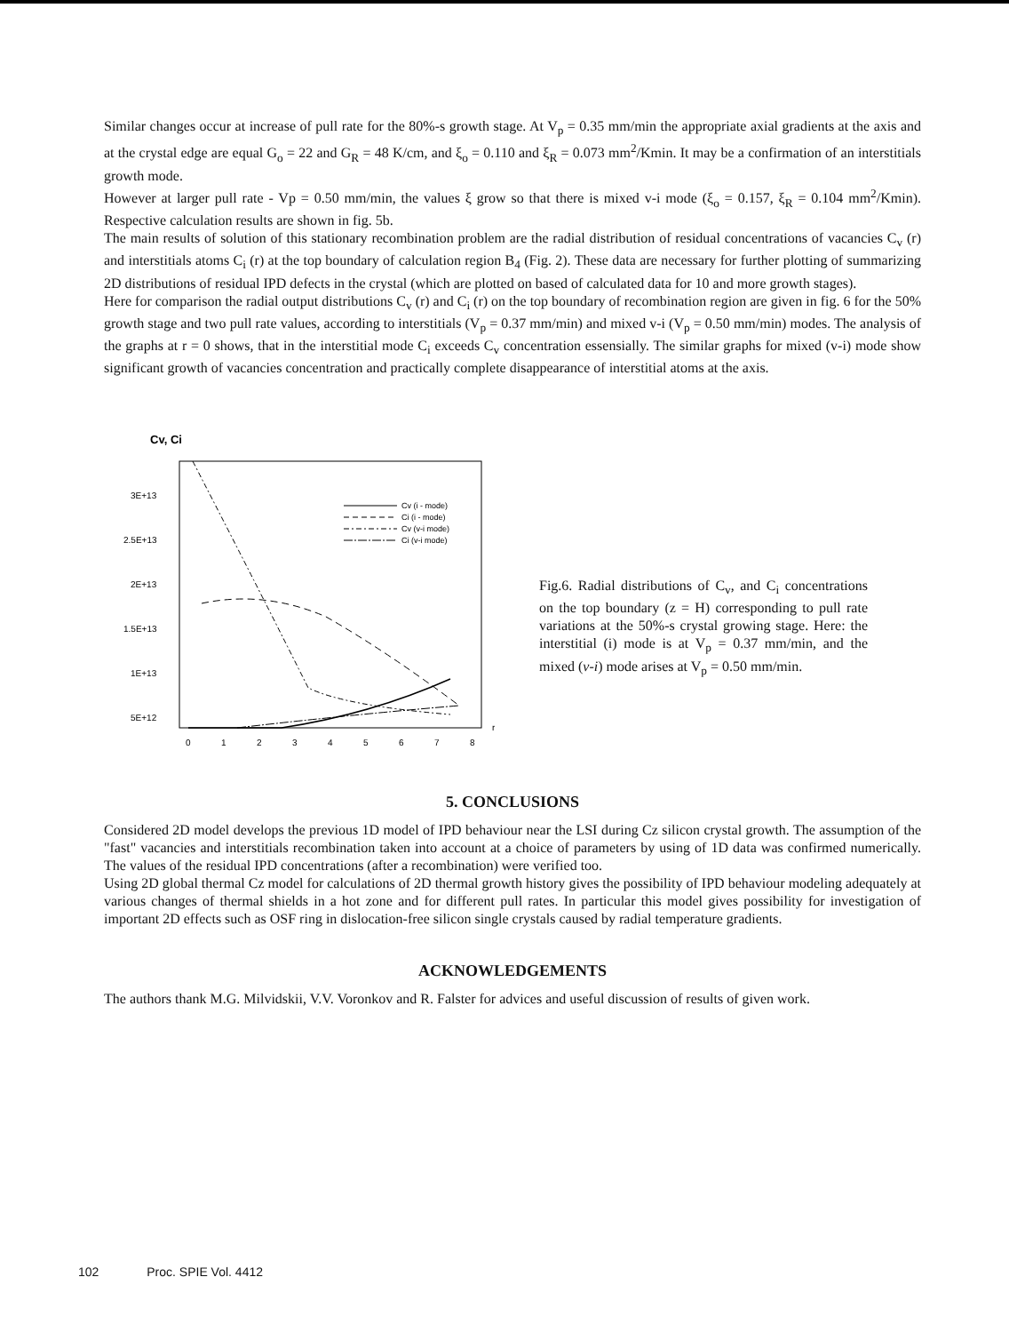Similar changes occur at increase of pull rate for the 80%-s growth stage. At V<sub>p</sub> = 0.35 mm/min the appropriate axial gradients at the axis and at the crystal edge are equal G<sub>o</sub> = 22 and G<sub>R</sub> = 48 K/cm, and ξ<sub>o</sub> = 0.110 and ξ<sub>R</sub> = 0.073 mm<sup>2</sup>/Kmin. It may be a confirmation of an interstitials growth mode.
However at larger pull rate - Vp = 0.50 mm/min, the values ξ grow so that there is mixed v-i mode (ξ<sub>o</sub> = 0.157, ξ<sub>R</sub> = 0.104 mm<sup>2</sup>/Kmin). Respective calculation results are shown in fig. 5b.
The main results of solution of this stationary recombination problem are the radial distribution of residual concentrations of vacancies C<sub>v</sub> (r) and interstitials atoms C<sub>i</sub> (r) at the top boundary of calculation region B<sub>4</sub> (Fig. 2). These data are necessary for further plotting of summarizing 2D distributions of residual IPD defects in the crystal (which are plotted on based of calculated data for 10 and more growth stages).
Here for comparison the radial output distributions C<sub>v</sub> (r) and C<sub>i</sub> (r) on the top boundary of recombination region are given in fig. 6 for the 50% growth stage and two pull rate values, according to interstitials (V<sub>p</sub> = 0.37 mm/min) and mixed v-i (V<sub>p</sub> = 0.50 mm/min) modes. The analysis of the graphs at r = 0 shows, that in the interstitial mode C<sub>i</sub> exceeds C<sub>v</sub> concentration essensially. The similar graphs for mixed (v-i) mode show significant growth of vacancies concentration and practically complete disappearance of interstitial atoms at the axis.
Cv, Ci
3E+13
2.5E+13
2E+13
1.5E+13
1E+13
5E+12
0
1
2
3
4
5
6
7
8
r
Cv (i - mode)
Ci (i - mode)
Cv (v-i mode)
Ci (v-i mode)
Fig.6. Radial distributions of C<sub>v</sub>, and C<sub>i</sub> concentrations on the top boundary (z = H) corresponding to pull rate variations at the 50%-s crystal growing stage. Here: the interstitial (i) mode is at V<sub>p</sub> = 0.37 mm/min, and the mixed (v-i) mode arises at V<sub>p</sub> = 0.50 mm/min.
5. CONCLUSIONS
Considered 2D model develops the previous 1D model of IPD behaviour near the LSI during Cz silicon crystal growth. The assumption of the "fast" vacancies and interstitials recombination taken into account at a choice of parameters by using of 1D data was confirmed numerically. The values of the residual IPD concentrations (after a recombination) were verified too.
Using 2D global thermal Cz model for calculations of 2D thermal growth history gives the possibility of IPD behaviour modeling adequately at various changes of thermal shields in a hot zone and for different pull rates. In particular this model gives possibility for investigation of important 2D effects such as OSF ring in dislocation-free silicon single crystals caused by radial temperature gradients.
ACKNOWLEDGEMENTS
The authors thank M.G. Milvidskii, V.V. Voronkov and R. Falster for advices and useful discussion of results of given work.
102 Proc. SPIE Vol. 4412